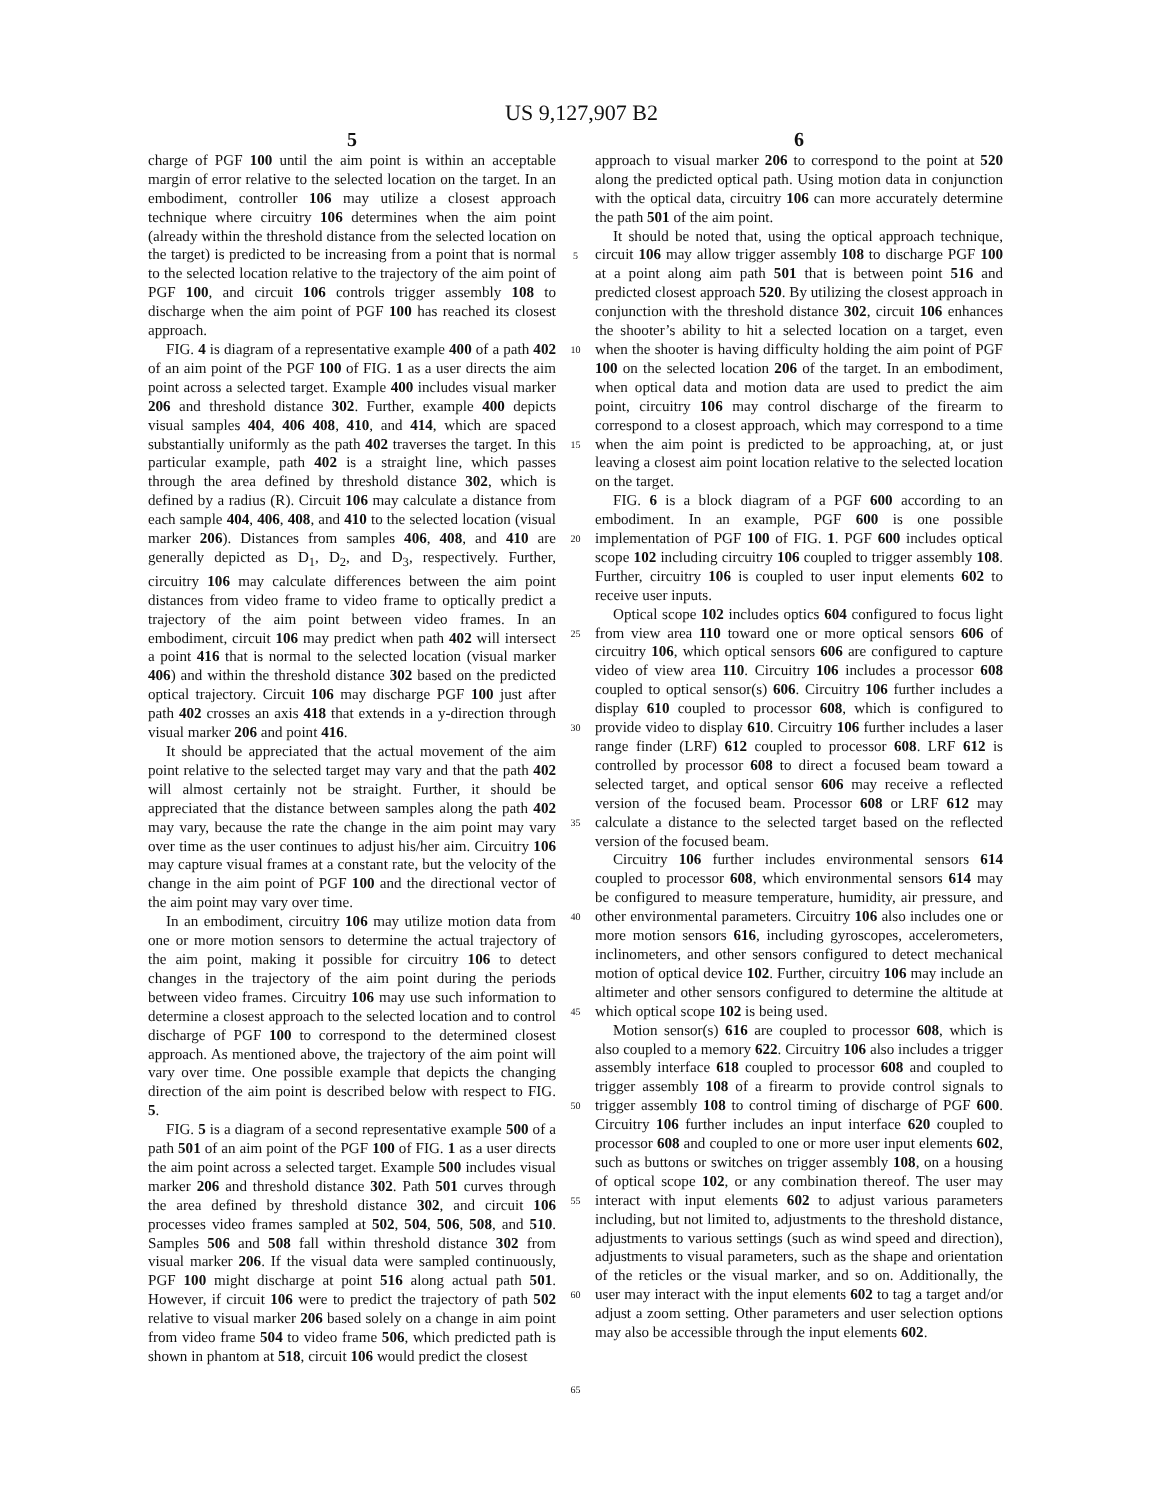US 9,127,907 B2
5
charge of PGF 100 until the aim point is within an acceptable margin of error relative to the selected location on the target. In an embodiment, controller 106 may utilize a closest approach technique where circuitry 106 determines when the aim point (already within the threshold distance from the selected location on the target) is predicted to be increasing from a point that is normal to the selected location relative to the trajectory of the aim point of PGF 100, and circuit 106 controls trigger assembly 108 to discharge when the aim point of PGF 100 has reached its closest approach.
FIG. 4 is diagram of a representative example 400 of a path 402 of an aim point of the PGF 100 of FIG. 1 as a user directs the aim point across a selected target. Example 400 includes visual marker 206 and threshold distance 302. Further, example 400 depicts visual samples 404, 406 408, 410, and 414, which are spaced substantially uniformly as the path 402 traverses the target. In this particular example, path 402 is a straight line, which passes through the area defined by threshold distance 302, which is defined by a radius (R). Circuit 106 may calculate a distance from each sample 404, 406, 408, and 410 to the selected location (visual marker 206). Distances from samples 406, 408, and 410 are generally depicted as D<sub>1</sub>, D<sub>2</sub>, and D<sub>3</sub>, respectively. Further, circuitry 106 may calculate differences between the aim point distances from video frame to video frame to optically predict a trajectory of the aim point between video frames. In an embodiment, circuit 106 may predict when path 402 will intersect a point 416 that is normal to the selected location (visual marker 406) and within the threshold distance 302 based on the predicted optical trajectory. Circuit 106 may discharge PGF 100 just after path 402 crosses an axis 418 that extends in a y-direction through visual marker 206 and point 416.
It should be appreciated that the actual movement of the aim point relative to the selected target may vary and that the path 402 will almost certainly not be straight. Further, it should be appreciated that the distance between samples along the path 402 may vary, because the rate the change in the aim point may vary over time as the user continues to adjust his/her aim. Circuitry 106 may capture visual frames at a constant rate, but the velocity of the change in the aim point of PGF 100 and the directional vector of the aim point may vary over time.
In an embodiment, circuitry 106 may utilize motion data from one or more motion sensors to determine the actual trajectory of the aim point, making it possible for circuitry 106 to detect changes in the trajectory of the aim point during the periods between video frames. Circuitry 106 may use such information to determine a closest approach to the selected location and to control discharge of PGF 100 to correspond to the determined closest approach. As mentioned above, the trajectory of the aim point will vary over time. One possible example that depicts the changing direction of the aim point is described below with respect to FIG. 5.
FIG. 5 is a diagram of a second representative example 500 of a path 501 of an aim point of the PGF 100 of FIG. 1 as a user directs the aim point across a selected target. Example 500 includes visual marker 206 and threshold distance 302. Path 501 curves through the area defined by threshold distance 302, and circuit 106 processes video frames sampled at 502, 504, 506, 508, and 510. Samples 506 and 508 fall within threshold distance 302 from visual marker 206. If the visual data were sampled continuously, PGF 100 might discharge at point 516 along actual path 501. However, if circuit 106 were to predict the trajectory of path 502 relative to visual marker 206 based solely on a change in aim point from video frame 504 to video frame 506, which predicted path is shown in phantom at 518, circuit 106 would predict the closest
5
10
15
20
25
30
35
40
45
50
55
60
65
6
approach to visual marker 206 to correspond to the point at 520 along the predicted optical path. Using motion data in conjunction with the optical data, circuitry 106 can more accurately determine the path 501 of the aim point.
It should be noted that, using the optical approach technique, circuit 106 may allow trigger assembly 108 to discharge PGF 100 at a point along aim path 501 that is between point 516 and predicted closest approach 520. By utilizing the closest approach in conjunction with the threshold distance 302, circuit 106 enhances the shooter’s ability to hit a selected location on a target, even when the shooter is having difficulty holding the aim point of PGF 100 on the selected location 206 of the target. In an embodiment, when optical data and motion data are used to predict the aim point, circuitry 106 may control discharge of the firearm to correspond to a closest approach, which may correspond to a time when the aim point is predicted to be approaching, at, or just leaving a closest aim point location relative to the selected location on the target.
FIG. 6 is a block diagram of a PGF 600 according to an embodiment. In an example, PGF 600 is one possible implementation of PGF 100 of FIG. 1. PGF 600 includes optical scope 102 including circuitry 106 coupled to trigger assembly 108. Further, circuitry 106 is coupled to user input elements 602 to receive user inputs.
Optical scope 102 includes optics 604 configured to focus light from view area 110 toward one or more optical sensors 606 of circuitry 106, which optical sensors 606 are configured to capture video of view area 110. Circuitry 106 includes a processor 608 coupled to optical sensor(s) 606. Circuitry 106 further includes a display 610 coupled to processor 608, which is configured to provide video to display 610. Circuitry 106 further includes a laser range finder (LRF) 612 coupled to processor 608. LRF 612 is controlled by processor 608 to direct a focused beam toward a selected target, and optical sensor 606 may receive a reflected version of the focused beam. Processor 608 or LRF 612 may calculate a distance to the selected target based on the reflected version of the focused beam.
Circuitry 106 further includes environmental sensors 614 coupled to processor 608, which environmental sensors 614 may be configured to measure temperature, humidity, air pressure, and other environmental parameters. Circuitry 106 also includes one or more motion sensors 616, including gyroscopes, accelerometers, inclinometers, and other sensors configured to detect mechanical motion of optical device 102. Further, circuitry 106 may include an altimeter and other sensors configured to determine the altitude at which optical scope 102 is being used.
Motion sensor(s) 616 are coupled to processor 608, which is also coupled to a memory 622. Circuitry 106 also includes a trigger assembly interface 618 coupled to processor 608 and coupled to trigger assembly 108 of a firearm to provide control signals to trigger assembly 108 to control timing of discharge of PGF 600. Circuitry 106 further includes an input interface 620 coupled to processor 608 and coupled to one or more user input elements 602, such as buttons or switches on trigger assembly 108, on a housing of optical scope 102, or any combination thereof. The user may interact with input elements 602 to adjust various parameters including, but not limited to, adjustments to the threshold distance, adjustments to various settings (such as wind speed and direction), adjustments to visual parameters, such as the shape and orientation of the reticles or the visual marker, and so on. Additionally, the user may interact with the input elements 602 to tag a target and/or adjust a zoom setting. Other parameters and user selection options may also be accessible through the input elements 602.